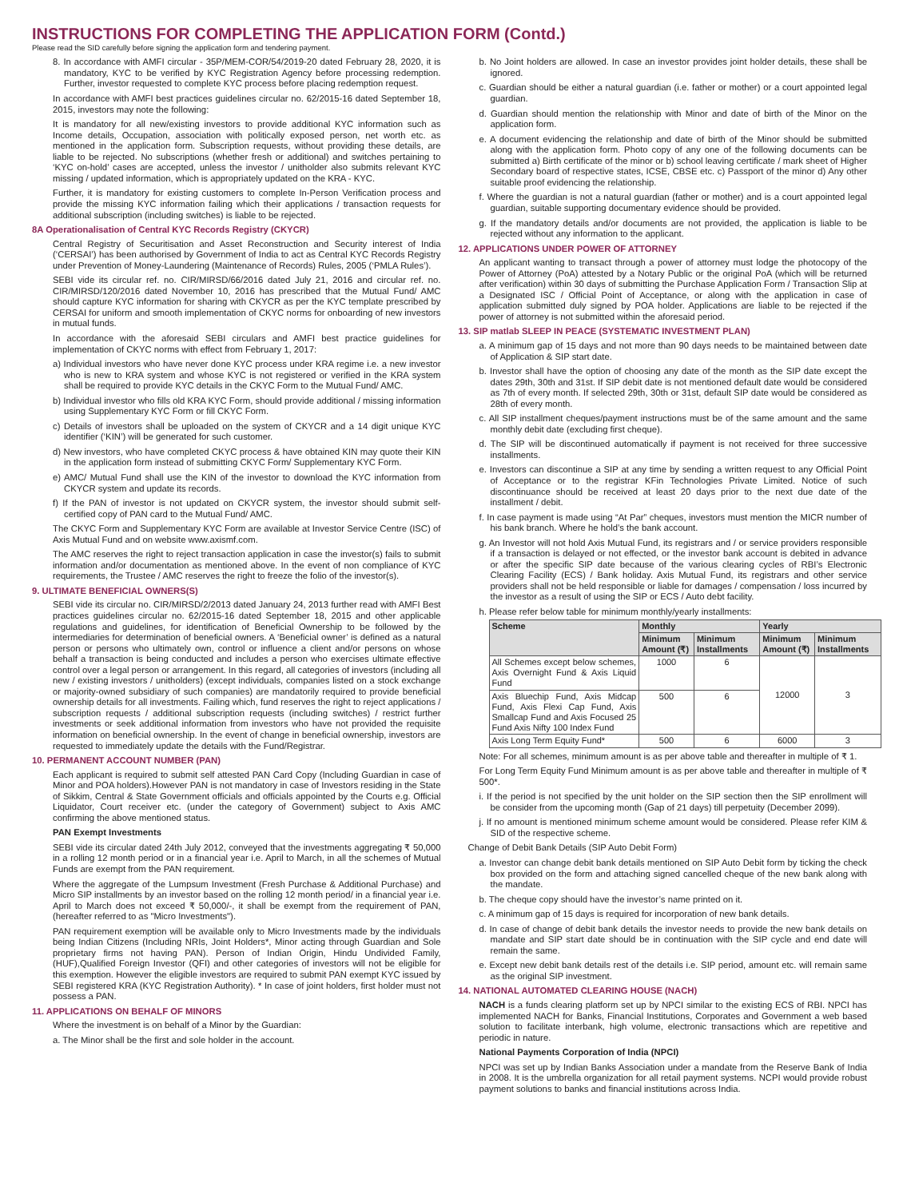INSTRUCTIONS FOR COMPLETING THE APPLICATION FORM (Contd.)
Please read the SID carefully before signing the application form and tendering payment.
8. In accordance with AMFI circular - 35P/MEM-COR/54/2019-20 dated February 28, 2020, it is mandatory, KYC to be verified by KYC Registration Agency before processing redemption. Further, investor requested to complete KYC process before placing redemption request.
In accordance with AMFI best practices guidelines circular no. 62/2015-16 dated September 18, 2015, investors may note the following:
It is mandatory for all new/existing investors to provide additional KYC information such as Income details, Occupation, association with politically exposed person, net worth etc. as mentioned in the application form. Subscription requests, without providing these details, are liable to be rejected. No subscriptions (whether fresh or additional) and switches pertaining to ‘KYC on-hold’ cases are accepted, unless the investor / unitholder also submits relevant KYC missing / updated information, which is appropriately updated on the KRA - KYC.
Further, it is mandatory for existing customers to complete In-Person Verification process and provide the missing KYC information failing which their applications / transaction requests for additional subscription (including switches) is liable to be rejected.
8A Operationalisation of Central KYC Records Registry (CKYCR)
Central Registry of Securitisation and Asset Reconstruction and Security interest of India (‘CERSAI’) has been authorised by Government of India to act as Central KYC Records Registry under Prevention of Money-Laundering (Maintenance of Records) Rules, 2005 (‘PMLA Rules’).
SEBI vide its circular ref. no. CIR/MIRSD/66/2016 dated July 21, 2016 and circular ref. no. CIR/MIRSD/120/2016 dated November 10, 2016 has prescribed that the Mutual Fund/ AMC should capture KYC information for sharing with CKYCR as per the KYC template prescribed by CERSAI for uniform and smooth implementation of CKYC norms for onboarding of new investors in mutual funds.
In accordance with the aforesaid SEBI circulars and AMFI best practice guidelines for implementation of CKYC norms with effect from February 1, 2017:
a) Individual investors who have never done KYC process under KRA regime i.e. a new investor who is new to KRA system and whose KYC is not registered or verified in the KRA system shall be required to provide KYC details in the CKYC Form to the Mutual Fund/ AMC.
b) Individual investor who fills old KRA KYC Form, should provide additional / missing information using Supplementary KYC Form or fill CKYC Form.
c) Details of investors shall be uploaded on the system of CKYCR and a 14 digit unique KYC identifier (‘KIN’) will be generated for such customer.
d) New investors, who have completed CKYC process & have obtained KIN may quote their KIN in the application form instead of submitting CKYC Form/ Supplementary KYC Form.
e) AMC/ Mutual Fund shall use the KIN of the investor to download the KYC information from CKYCR system and update its records.
f) If the PAN of investor is not updated on CKYCR system, the investor should submit self-certified copy of PAN card to the Mutual Fund/ AMC.
The CKYC Form and Supplementary KYC Form are available at Investor Service Centre (ISC) of Axis Mutual Fund and on website www.axismf.com.
The AMC reserves the right to reject transaction application in case the investor(s) fails to submit information and/or documentation as mentioned above. In the event of non compliance of KYC requirements, the Trustee / AMC reserves the right to freeze the folio of the investor(s).
9. ULTIMATE BENEFICIAL OWNERS(S)
SEBI vide its circular no. CIR/MIRSD/2/2013 dated January 24, 2013 further read with AMFI Best practices guidelines circular no. 62/2015-16 dated September 18, 2015 and other applicable regulations and guidelines, for identification of Beneficial Ownership to be followed by the intermediaries for determination of beneficial owners. A ‘Beneficial owner’ is defined as a natural person or persons who ultimately own, control or influence a client and/or persons on whose behalf a transaction is being conducted and includes a person who exercises ultimate effective control over a legal person or arrangement. In this regard, all categories of investors (including all new / existing investors / unitholders) (except individuals, companies listed on a stock exchange or majority-owned subsidiary of such companies) are mandatorily required to provide beneficial ownership details for all investments. Failing which, fund reserves the right to reject applications / subscription requests / additional subscription requests (including switches) / restrict further investments or seek additional information from investors who have not provided the requisite information on beneficial ownership. In the event of change in beneficial ownership, investors are requested to immediately update the details with the Fund/Registrar.
10. PERMANENT ACCOUNT NUMBER (PAN)
Each applicant is required to submit self attested PAN Card Copy (Including Guardian in case of Minor and POA holders).However PAN is not mandatory in case of Investors residing in the State of Sikkim, Central & State Government officials and officials appointed by the Courts e.g. Official Liquidator, Court receiver etc. (under the category of Government) subject to Axis AMC confirming the above mentioned status.
PAN Exempt Investments
SEBI vide its circular dated 24th July 2012, conveyed that the investments aggregating ₹ 50,000 in a rolling 12 month period or in a financial year i.e. April to March, in all the schemes of Mutual Funds are exempt from the PAN requirement.
Where the aggregate of the Lumpsum Investment (Fresh Purchase & Additional Purchase) and Micro SIP installments by an investor based on the rolling 12 month period/ in a financial year i.e. April to March does not exceed ₹ 50,000/-, it shall be exempt from the requirement of PAN, (hereafter referred to as "Micro Investments").
PAN requirement exemption will be available only to Micro Investments made by the individuals being Indian Citizens (Including NRIs, Joint Holders*, Minor acting through Guardian and Sole proprietary firms not having PAN). Person of Indian Origin, Hindu Undivided Family,(HUF),Qualified Foreign Investor (QFI) and other categories of investors will not be eligible for this exemption. However the eligible investors are required to submit PAN exempt KYC issued by SEBI registered KRA (KYC Registration Authority). * In case of joint holders, first holder must not possess a PAN.
11. APPLICATIONS ON BEHALF OF MINORS
Where the investment is on behalf of a Minor by the Guardian:
a. The Minor shall be the first and sole holder in the account.
b. No Joint holders are allowed. In case an investor provides joint holder details, these shall be ignored.
c. Guardian should be either a natural guardian (i.e. father or mother) or a court appointed legal guardian.
d. Guardian should mention the relationship with Minor and date of birth of the Minor on the application form.
e. A document evidencing the relationship and date of birth of the Minor should be submitted along with the application form. Photo copy of any one of the following documents can be submitted a) Birth certificate of the minor or b) school leaving certificate / mark sheet of Higher Secondary board of respective states, ICSE, CBSE etc. c) Passport of the minor d) Any other suitable proof evidencing the relationship.
f. Where the guardian is not a natural guardian (father or mother) and is a court appointed legal guardian, suitable supporting documentary evidence should be provided.
g. If the mandatory details and/or documents are not provided, the application is liable to be rejected without any information to the applicant.
12. APPLICATIONS UNDER POWER OF ATTORNEY
An applicant wanting to transact through a power of attorney must lodge the photocopy of the Power of Attorney (PoA) attested by a Notary Public or the original PoA (which will be returned after verification) within 30 days of submitting the Purchase Application Form / Transaction Slip at a Designated ISC / Official Point of Acceptance, or along with the application in case of application submitted duly signed by POA holder. Applications are liable to be rejected if the power of attorney is not submitted within the aforesaid period.
13. SIP matlab SLEEP IN PEACE (SYSTEMATIC INVESTMENT PLAN)
a. A minimum gap of 15 days and not more than 90 days needs to be maintained between date of Application & SIP start date.
b. Investor shall have the option of choosing any date of the month as the SIP date except the dates 29th, 30th and 31st. If SIP debit date is not mentioned default date would be considered as 7th of every month. If selected 29th, 30th or 31st, default SIP date would be considered as 28th of every month.
c. All SIP installment cheques/payment instructions must be of the same amount and the same monthly debit date (excluding first cheque).
d. The SIP will be discontinued automatically if payment is not received for three successive installments.
e. Investors can discontinue a SIP at any time by sending a written request to any Official Point of Acceptance or to the registrar KFin Technologies Private Limited. Notice of such discontinuance should be received at least 20 days prior to the next due date of the installment / debit.
f. In case payment is made using “At Par” cheques, investors must mention the MICR number of his bank branch. Where he hold’s the bank account.
g. An Investor will not hold Axis Mutual Fund, its registrars and / or service providers responsible if a transaction is delayed or not effected, or the investor bank account is debited in advance or after the specific SIP date because of the various clearing cycles of RBI’s Electronic Clearing Facility (ECS) / Bank holiday. Axis Mutual Fund, its registrars and other service providers shall not be held responsible or liable for damages / compensation / loss incurred by the investor as a result of using the SIP or ECS / Auto debt facility.
h. Please refer below table for minimum monthly/yearly installments:
| Scheme | Monthly | | Yearly | |
| --- | --- | --- | --- | --- |
| | Minimum Amount (₹) | Minimum Installments | Minimum Amount (₹) | Minimum Installments |
| All Schemes except below schemes, Axis Overnight Fund & Axis Liquid Fund | 1000 | 6 | 12000 | 3 |
| Axis Bluechip Fund, Axis Midcap Fund, Axis Flexi Cap Fund, Axis Smallcap Fund and Axis Focused 25 Fund Axis Nifty 100 Index Fund | 500 | 6 | | |
| Axis Long Term Equity Fund* | 500 | 6 | 6000 | 3 |
Note: For all schemes, minimum amount is as per above table and thereafter in multiple of ₹ 1.
For Long Term Equity Fund Minimum amount is as per above table and thereafter in multiple of ₹ 500*.
i. If the period is not specified by the unit holder on the SIP section then the SIP enrollment will be consider from the upcoming month (Gap of 21 days) till perpetuity (December 2099).
j. If no amount is mentioned minimum scheme amount would be considered. Please refer KIM & SID of the respective scheme.
Change of Debit Bank Details (SIP Auto Debit Form)
a. Investor can change debit bank details mentioned on SIP Auto Debit form by ticking the check box provided on the form and attaching signed cancelled cheque of the new bank along with the mandate.
b. The cheque copy should have the investor’s name printed on it.
c. A minimum gap of 15 days is required for incorporation of new bank details.
d. In case of change of debit bank details the investor needs to provide the new bank details on mandate and SIP start date should be in continuation with the SIP cycle and end date will remain the same.
e. Except new debit bank details rest of the details i.e. SIP period, amount etc. will remain same as the original SIP investment.
14. NATIONAL AUTOMATED CLEARING HOUSE (NACH)
NACH is a funds clearing platform set up by NPCI similar to the existing ECS of RBI. NPCI has implemented NACH for Banks, Financial Institutions, Corporates and Government a web based solution to facilitate interbank, high volume, electronic transactions which are repetitive and periodic in nature.
National Payments Corporation of India (NPCI)
NPCI was set up by Indian Banks Association under a mandate from the Reserve Bank of India in 2008. It is the umbrella organization for all retail payment systems. NCPI would provide robust payment solutions to banks and financial institutions across India.